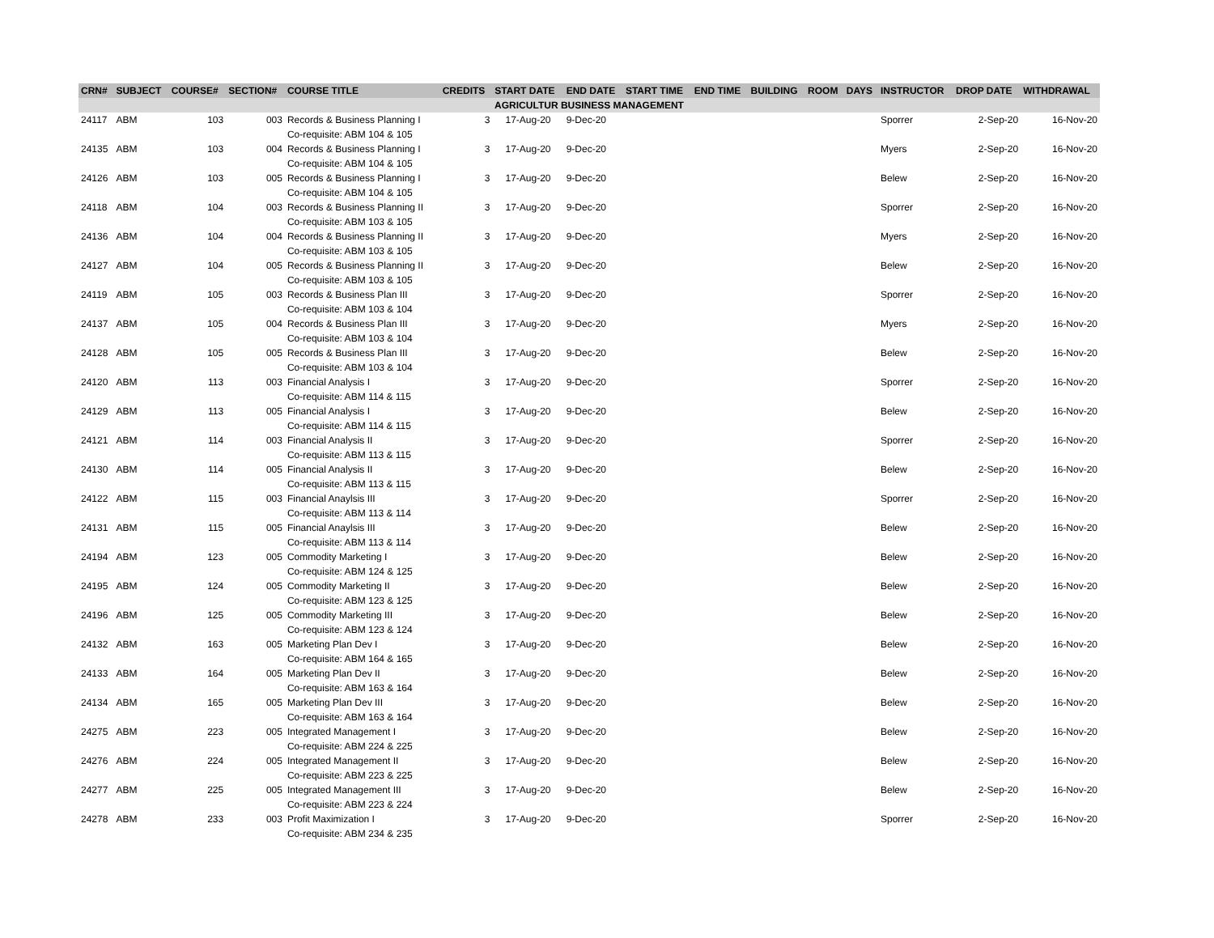| CRN# | SUBJECT | COURSE# | SECTION# | COURSE TITLE | CREDITS | START DATE | END DATE | START TIME | END TIME | BUILDING | ROOM | DAYS | INSTRUCTOR | DROP DATE | WITHDRAWAL |
| --- | --- | --- | --- | --- | --- | --- | --- | --- | --- | --- | --- | --- | --- | --- | --- |
| AGRICULTUR BUSINESS MANAGEMENT | | | | | | | | | | | | | | | |
| 24117 | ABM | 103 | 003 | Records & Business Planning I | 3 | 17-Aug-20 | 9-Dec-20 | | | | | | Sporrer | 2-Sep-20 | 16-Nov-20 |
| | | | | Co-requisite: ABM 104 & 105 | | | | | | | | | | | |
| 24135 | ABM | 103 | 004 | Records & Business Planning I | 3 | 17-Aug-20 | 9-Dec-20 | | | | | | Myers | 2-Sep-20 | 16-Nov-20 |
| | | | | Co-requisite: ABM 104 & 105 | | | | | | | | | | | |
| 24126 | ABM | 103 | 005 | Records & Business Planning I | 3 | 17-Aug-20 | 9-Dec-20 | | | | | | Belew | 2-Sep-20 | 16-Nov-20 |
| | | | | Co-requisite: ABM 104 & 105 | | | | | | | | | | | |
| 24118 | ABM | 104 | 003 | Records & Business Planning II | 3 | 17-Aug-20 | 9-Dec-20 | | | | | | Sporrer | 2-Sep-20 | 16-Nov-20 |
| | | | | Co-requisite: ABM 103 & 105 | | | | | | | | | | | |
| 24136 | ABM | 104 | 004 | Records & Business Planning II | 3 | 17-Aug-20 | 9-Dec-20 | | | | | | Myers | 2-Sep-20 | 16-Nov-20 |
| | | | | Co-requisite: ABM 103 & 105 | | | | | | | | | | | |
| 24127 | ABM | 104 | 005 | Records & Business Planning II | 3 | 17-Aug-20 | 9-Dec-20 | | | | | | Belew | 2-Sep-20 | 16-Nov-20 |
| | | | | Co-requisite: ABM 103 & 105 | | | | | | | | | | | |
| 24119 | ABM | 105 | 003 | Records & Business Plan III | 3 | 17-Aug-20 | 9-Dec-20 | | | | | | Sporrer | 2-Sep-20 | 16-Nov-20 |
| | | | | Co-requisite: ABM 103 & 104 | | | | | | | | | | | |
| 24137 | ABM | 105 | 004 | Records & Business Plan III | 3 | 17-Aug-20 | 9-Dec-20 | | | | | | Myers | 2-Sep-20 | 16-Nov-20 |
| | | | | Co-requisite: ABM 103 & 104 | | | | | | | | | | | |
| 24128 | ABM | 105 | 005 | Records & Business Plan III | 3 | 17-Aug-20 | 9-Dec-20 | | | | | | Belew | 2-Sep-20 | 16-Nov-20 |
| | | | | Co-requisite: ABM 103 & 104 | | | | | | | | | | | |
| 24120 | ABM | 113 | 003 | Financial Analysis I | 3 | 17-Aug-20 | 9-Dec-20 | | | | | | Sporrer | 2-Sep-20 | 16-Nov-20 |
| | | | | Co-requisite: ABM 114 & 115 | | | | | | | | | | | |
| 24129 | ABM | 113 | 005 | Financial Analysis I | 3 | 17-Aug-20 | 9-Dec-20 | | | | | | Belew | 2-Sep-20 | 16-Nov-20 |
| | | | | Co-requisite: ABM 114 & 115 | | | | | | | | | | | |
| 24121 | ABM | 114 | 003 | Financial Analysis II | 3 | 17-Aug-20 | 9-Dec-20 | | | | | | Sporrer | 2-Sep-20 | 16-Nov-20 |
| | | | | Co-requisite: ABM 113 & 115 | | | | | | | | | | | |
| 24130 | ABM | 114 | 005 | Financial Analysis II | 3 | 17-Aug-20 | 9-Dec-20 | | | | | | Belew | 2-Sep-20 | 16-Nov-20 |
| | | | | Co-requisite: ABM 113 & 115 | | | | | | | | | | | |
| 24122 | ABM | 115 | 003 | Financial Anaylsis III | 3 | 17-Aug-20 | 9-Dec-20 | | | | | | Sporrer | 2-Sep-20 | 16-Nov-20 |
| | | | | Co-requisite: ABM 113 & 114 | | | | | | | | | | | |
| 24131 | ABM | 115 | 005 | Financial Anaylsis III | 3 | 17-Aug-20 | 9-Dec-20 | | | | | | Belew | 2-Sep-20 | 16-Nov-20 |
| | | | | Co-requisite: ABM 113 & 114 | | | | | | | | | | | |
| 24194 | ABM | 123 | 005 | Commodity Marketing I | 3 | 17-Aug-20 | 9-Dec-20 | | | | | | Belew | 2-Sep-20 | 16-Nov-20 |
| | | | | Co-requisite: ABM 124 & 125 | | | | | | | | | | | |
| 24195 | ABM | 124 | 005 | Commodity Marketing II | 3 | 17-Aug-20 | 9-Dec-20 | | | | | | Belew | 2-Sep-20 | 16-Nov-20 |
| | | | | Co-requisite: ABM 123 & 125 | | | | | | | | | | | |
| 24196 | ABM | 125 | 005 | Commodity Marketing III | 3 | 17-Aug-20 | 9-Dec-20 | | | | | | Belew | 2-Sep-20 | 16-Nov-20 |
| | | | | Co-requisite: ABM 123 & 124 | | | | | | | | | | | |
| 24132 | ABM | 163 | 005 | Marketing Plan Dev I | 3 | 17-Aug-20 | 9-Dec-20 | | | | | | Belew | 2-Sep-20 | 16-Nov-20 |
| | | | | Co-requisite: ABM 164 & 165 | | | | | | | | | | | |
| 24133 | ABM | 164 | 005 | Marketing Plan Dev II | 3 | 17-Aug-20 | 9-Dec-20 | | | | | | Belew | 2-Sep-20 | 16-Nov-20 |
| | | | | Co-requisite: ABM 163 & 164 | | | | | | | | | | | |
| 24134 | ABM | 165 | 005 | Marketing Plan Dev III | 3 | 17-Aug-20 | 9-Dec-20 | | | | | | Belew | 2-Sep-20 | 16-Nov-20 |
| | | | | Co-requisite: ABM 163 & 164 | | | | | | | | | | | |
| 24275 | ABM | 223 | 005 | Integrated Management I | 3 | 17-Aug-20 | 9-Dec-20 | | | | | | Belew | 2-Sep-20 | 16-Nov-20 |
| | | | | Co-requisite: ABM 224 & 225 | | | | | | | | | | | |
| 24276 | ABM | 224 | 005 | Integrated Management II | 3 | 17-Aug-20 | 9-Dec-20 | | | | | | Belew | 2-Sep-20 | 16-Nov-20 |
| | | | | Co-requisite: ABM 223 & 225 | | | | | | | | | | | |
| 24277 | ABM | 225 | 005 | Integrated Management III | 3 | 17-Aug-20 | 9-Dec-20 | | | | | | Belew | 2-Sep-20 | 16-Nov-20 |
| | | | | Co-requisite: ABM 223 & 224 | | | | | | | | | | | |
| 24278 | ABM | 233 | 003 | Profit Maximization I | 3 | 17-Aug-20 | 9-Dec-20 | | | | | | Sporrer | 2-Sep-20 | 16-Nov-20 |
| | | | | Co-requisite: ABM 234 & 235 | | | | | | | | | | | |